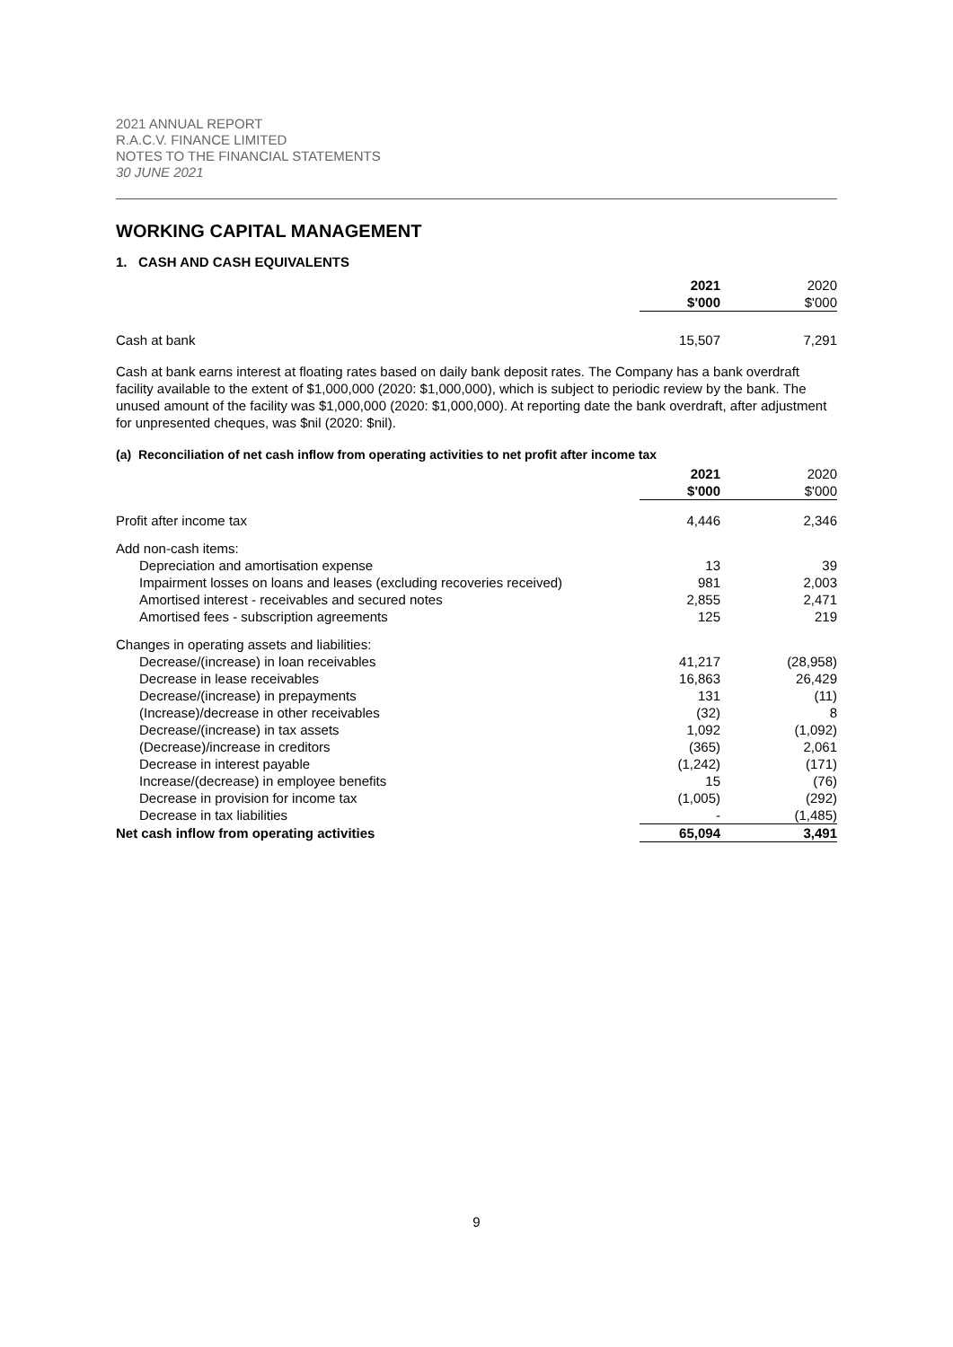2021 ANNUAL REPORT
R.A.C.V. FINANCE LIMITED
NOTES TO THE FINANCIAL STATEMENTS
30 JUNE 2021
WORKING CAPITAL MANAGEMENT
1. CASH AND CASH EQUIVALENTS
| | 2021 $'000 | | 2020 $'000 |
| Cash at bank | 15,507 | | 7,291 |
Cash at bank earns interest at floating rates based on daily bank deposit rates. The Company has a bank overdraft facility available to the extent of $1,000,000 (2020: $1,000,000), which is subject to periodic review by the bank. The unused amount of the facility was $1,000,000 (2020: $1,000,000). At reporting date the bank overdraft, after adjustment for unpresented cheques, was $nil (2020: $nil).
(a) Reconciliation of net cash inflow from operating activities to net profit after income tax
| | 2021 $'000 | | 2020 $'000 |
| Profit after income tax | 4,446 | | 2,346 |
| Add non-cash items: | | | |
| Depreciation and amortisation expense | 13 | | 39 |
| Impairment losses on loans and leases (excluding recoveries received) | 981 | | 2,003 |
| Amortised interest - receivables and secured notes | 2,855 | | 2,471 |
| Amortised fees - subscription agreements | 125 | | 219 |
| Changes in operating assets and liabilities: | | | |
| Decrease/(increase) in loan receivables | 41,217 | | (28,958) |
| Decrease in lease receivables | 16,863 | | 26,429 |
| Decrease/(increase) in prepayments | 131 | | (11) |
| (Increase)/decrease in other receivables | (32) | | 8 |
| Decrease/(increase) in tax assets | 1,092 | | (1,092) |
| (Decrease)/increase in creditors | (365) | | 2,061 |
| Decrease in interest payable | (1,242) | | (171) |
| Increase/(decrease) in employee benefits | 15 | | (76) |
| Decrease in provision for income tax | (1,005) | | (292) |
| Decrease in tax liabilities | - | | (1,485) |
| Net cash inflow from operating activities | 65,094 | | 3,491 |
9